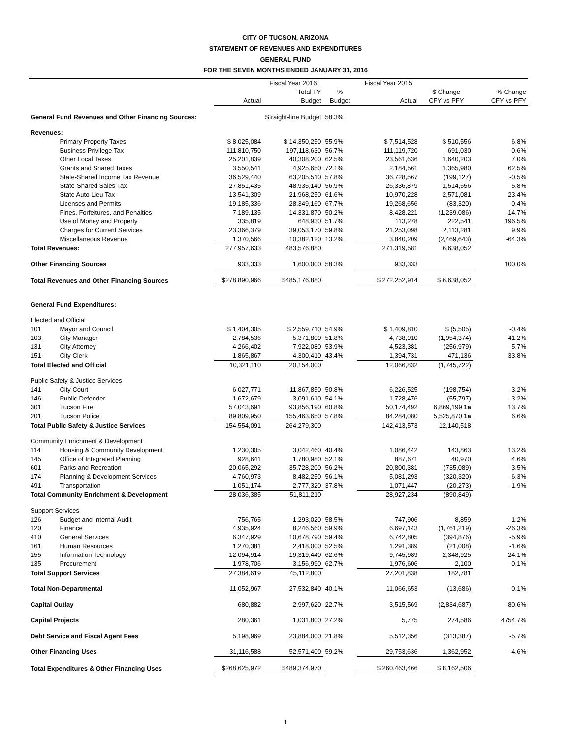CITY OF TUCSON, ARIZONA
STATEMENT OF REVENUES AND EXPENDITURES
GENERAL FUND
FOR THE SEVEN MONTHS ENDED JANUARY 31, 2016
| | | | Fiscal Year 2016 | | Fiscal Year 2015 | | |
| --- | --- | --- | --- | --- | --- | --- | --- |
| | | Actual | Total FY Budget | % Budget | Actual | $ Change CFY vs PFY | % Change CFY vs PFY |
| General Fund Revenues and Other Financing Sources: | | | Straight-line Budget | 58.3% | | | |
| Revenues: | | | | | | | |
| | Primary Property Taxes | $ 8,025,084 | $ 14,350,250 | 55.9% | $ 7,514,528 | $ 510,556 | 6.8% |
| | Business Privilege Tax | 111,810,750 | 197,118,630 | 56.7% | 111,119,720 | 691,030 | 0.6% |
| | Other Local Taxes | 25,201,839 | 40,308,200 | 62.5% | 23,561,636 | 1,640,203 | 7.0% |
| | Grants and Shared Taxes | 3,550,541 | 4,925,650 | 72.1% | 2,184,561 | 1,365,980 | 62.5% |
| | State-Shared Income Tax Revenue | 36,529,440 | 63,205,510 | 57.8% | 36,728,567 | (199,127) | -0.5% |
| | State-Shared Sales Tax | 27,851,435 | 48,935,140 | 56.9% | 26,336,879 | 1,514,556 | 5.8% |
| | State Auto Lieu Tax | 13,541,309 | 21,968,250 | 61.6% | 10,970,228 | 2,571,081 | 23.4% |
| | Licenses and Permits | 19,185,336 | 28,349,160 | 67.7% | 19,268,656 | (83,320) | -0.4% |
| | Fines, Forfeitures, and Penalties | 7,189,135 | 14,331,870 | 50.2% | 8,428,221 | (1,239,086) | -14.7% |
| | Use of Money and Property | 335,819 | 648,930 | 51.7% | 113,278 | 222,541 | 196.5% |
| | Charges for Current Services | 23,366,379 | 39,053,170 | 59.8% | 21,253,098 | 2,113,281 | 9.9% |
| | Miscellaneous Revenue | 1,370,566 | 10,382,120 | 13.2% | 3,840,209 | (2,469,643) | -64.3% |
| Total Revenues: | | 277,957,633 | 483,576,880 | | 271,319,581 | 6,638,052 | |
| Other Financing Sources | | 933,333 | 1,600,000 | 58.3% | 933,333 | | 100.0% |
| Total Revenues and Other Financing Sources | | $278,890,966 | $485,176,880 | | $ 272,252,914 | $ 6,638,052 | |
| General Fund Expenditures: | | | | | | | |
| Elected and Official | | | | | | | |
| 101 | Mayor and Council | $ 1,404,305 | $ 2,559,710 | 54.9% | $ 1,409,810 | $ (5,505) | -0.4% |
| 103 | City Manager | 2,784,536 | 5,371,800 | 51.8% | 4,738,910 | (1,954,374) | -41.2% |
| 131 | City Attorney | 4,266,402 | 7,922,080 | 53.9% | 4,523,381 | (256,979) | -5.7% |
| 151 | City Clerk | 1,865,867 | 4,300,410 | 43.4% | 1,394,731 | 471,136 | 33.8% |
| Total Elected and Official | | 10,321,110 | 20,154,000 | | 12,066,832 | (1,745,722) | |
| Public Safety & Justice Services | | | | | | | |
| 141 | City Court | 6,027,771 | 11,867,850 | 50.8% | 6,226,525 | (198,754) | -3.2% |
| 146 | Public Defender | 1,672,679 | 3,091,610 | 54.1% | 1,728,476 | (55,797) | -3.2% |
| 301 | Tucson Fire | 57,043,691 | 93,856,190 | 60.8% | 50,174,492 | 6,869,199 1a | 13.7% |
| 201 | Tucson Police | 89,809,950 | 155,463,650 | 57.8% | 84,284,080 | 5,525,870 1a | 6.6% |
| Total Public Safety & Justice Services | | 154,554,091 | 264,279,300 | | 142,413,573 | 12,140,518 | |
| Community Enrichment & Development | | | | | | | |
| 114 | Housing & Community Development | 1,230,305 | 3,042,460 | 40.4% | 1,086,442 | 143,863 | 13.2% |
| 145 | Office of Integrated Planning | 928,641 | 1,780,980 | 52.1% | 887,671 | 40,970 | 4.6% |
| 601 | Parks and Recreation | 20,065,292 | 35,728,200 | 56.2% | 20,800,381 | (735,089) | -3.5% |
| 174 | Planning & Development Services | 4,760,973 | 8,482,250 | 56.1% | 5,081,293 | (320,320) | -6.3% |
| 491 | Transportation | 1,051,174 | 2,777,320 | 37.8% | 1,071,447 | (20,273) | -1.9% |
| Total Community Enrichment & Development | | 28,036,385 | 51,811,210 | | 28,927,234 | (890,849) | |
| Support Services | | | | | | | |
| 126 | Budget and Internal Audit | 756,765 | 1,293,020 | 58.5% | 747,906 | 8,859 | 1.2% |
| 120 | Finance | 4,935,924 | 8,246,560 | 59.9% | 6,697,143 | (1,761,219) | -26.3% |
| 410 | General Services | 6,347,929 | 10,678,790 | 59.4% | 6,742,805 | (394,876) | -5.9% |
| 161 | Human Resources | 1,270,381 | 2,418,000 | 52.5% | 1,291,389 | (21,008) | -1.6% |
| 155 | Information Technology | 12,094,914 | 19,319,440 | 62.6% | 9,745,989 | 2,348,925 | 24.1% |
| 135 | Procurement | 1,978,706 | 3,156,990 | 62.7% | 1,976,606 | 2,100 | 0.1% |
| Total Support Services | | 27,384,619 | 45,112,800 | | 27,201,838 | 182,781 | |
| Total Non-Departmental | | 11,052,967 | 27,532,840 | 40.1% | 11,066,653 | (13,686) | -0.1% |
| Capital Outlay | | 680,882 | 2,997,620 | 22.7% | 3,515,569 | (2,834,687) | -80.6% |
| Capital Projects | | 280,361 | 1,031,800 | 27.2% | 5,775 | 274,586 | 4754.7% |
| Debt Service and Fiscal Agent Fees | | 5,198,969 | 23,884,000 | 21.8% | 5,512,356 | (313,387) | -5.7% |
| Other Financing Uses | | 31,116,588 | 52,571,400 | 59.2% | 29,753,636 | 1,362,952 | 4.6% |
| Total Expenditures & Other Financing Uses | | $268,625,972 | $489,374,970 | | $ 260,463,466 | $ 8,162,506 | |
1